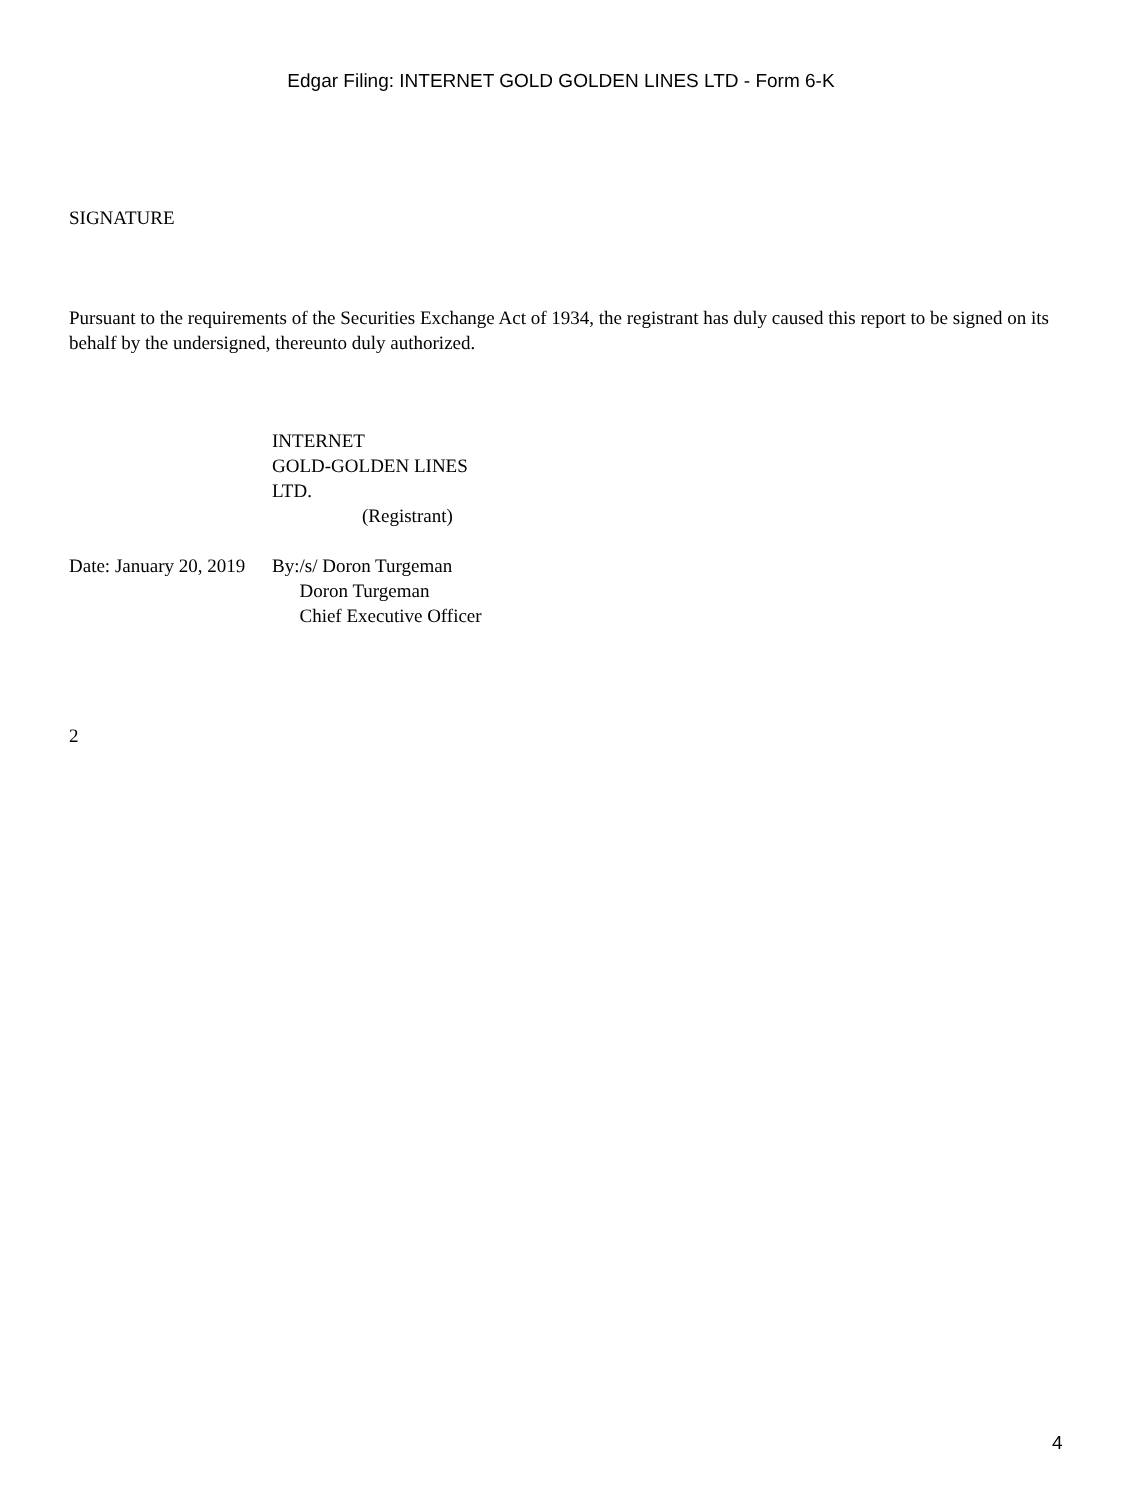Edgar Filing: INTERNET GOLD GOLDEN LINES LTD - Form 6-K
SIGNATURE
Pursuant to the requirements of the Securities Exchange Act of 1934, the registrant has duly caused this report to be signed on its behalf by the undersigned, thereunto duly authorized.
INTERNET
GOLD-GOLDEN LINES
LTD.
(Registrant)
| Date: January 20, 2019 | By: | /s/ Doron Turgeman |
| | | Doron Turgeman |
| | | Chief Executive Officer |
2
4